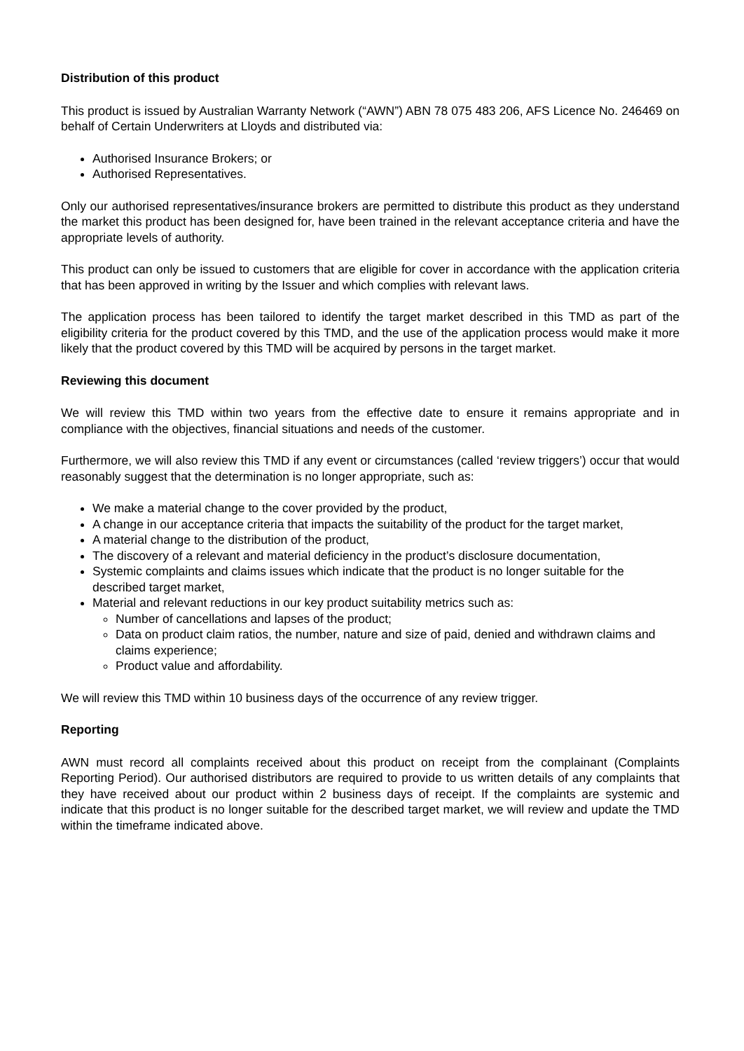Distribution of this product
This product is issued by Australian Warranty Network (“AWN”) ABN 78 075 483 206, AFS Licence No. 246469 on behalf of Certain Underwriters at Lloyds and distributed via:
Authorised Insurance Brokers; or
Authorised Representatives.
Only our authorised representatives/insurance brokers are permitted to distribute this product as they understand the market this product has been designed for, have been trained in the relevant acceptance criteria and have the appropriate levels of authority.
This product can only be issued to customers that are eligible for cover in accordance with the application criteria that has been approved in writing by the Issuer and which complies with relevant laws.
The application process has been tailored to identify the target market described in this TMD as part of the eligibility criteria for the product covered by this TMD, and the use of the application process would make it more likely that the product covered by this TMD will be acquired by persons in the target market.
Reviewing this document
We will review this TMD within two years from the effective date to ensure it remains appropriate and in compliance with the objectives, financial situations and needs of the customer.
Furthermore, we will also review this TMD if any event or circumstances (called ‘review triggers’) occur that would reasonably suggest that the determination is no longer appropriate, such as:
We make a material change to the cover provided by the product,
A change in our acceptance criteria that impacts the suitability of the product for the target market,
A material change to the distribution of the product,
The discovery of a relevant and material deficiency in the product’s disclosure documentation,
Systemic complaints and claims issues which indicate that the product is no longer suitable for the described target market,
Material and relevant reductions in our key product suitability metrics such as:
Number of cancellations and lapses of the product;
Data on product claim ratios, the number, nature and size of paid, denied and withdrawn claims and claims experience;
Product value and affordability.
We will review this TMD within 10 business days of the occurrence of any review trigger.
Reporting
AWN must record all complaints received about this product on receipt from the complainant (Complaints Reporting Period). Our authorised distributors are required to provide to us written details of any complaints that they have received about our product within 2 business days of receipt. If the complaints are systemic and indicate that this product is no longer suitable for the described target market, we will review and update the TMD within the timeframe indicated above.